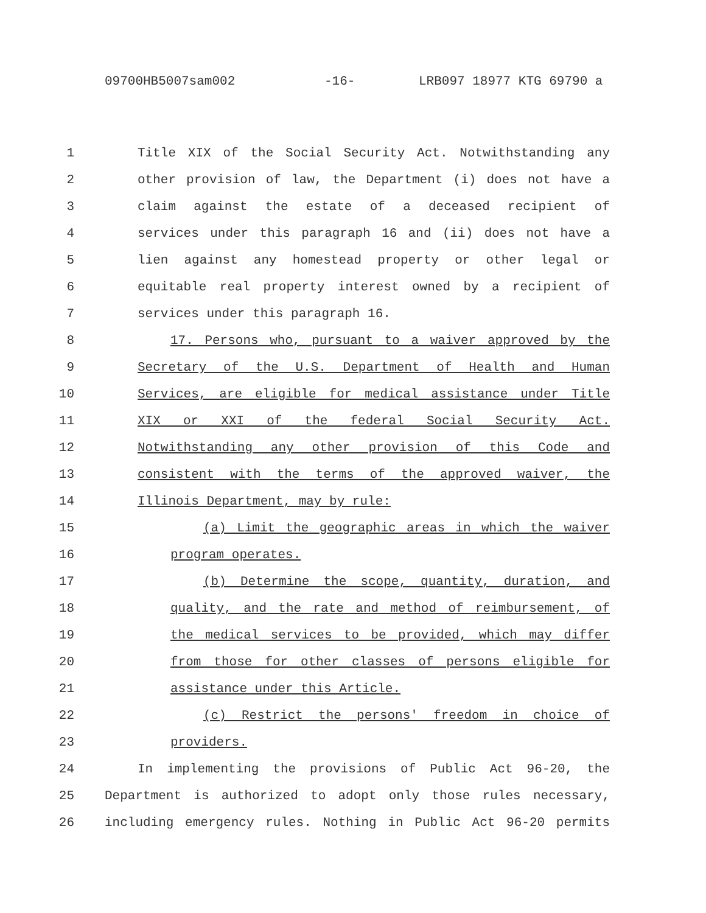09700HB5007sam002 -16- LRB097 18977 KTG 69790 a
1 Title XIX of the Social Security Act. Notwithstanding any
2 other provision of law, the Department (i) does not have a
3 claim against the estate of a deceased recipient of
4 services under this paragraph 16 and (ii) does not have a
5 lien against any homestead property or other legal or
6 equitable real property interest owned by a recipient of
7 services under this paragraph 16.
8 17. Persons who, pursuant to a waiver approved by the
9 Secretary of the U.S. Department of Health and Human
10 Services, are eligible for medical assistance under Title
11 XIX or XXI of the federal Social Security Act.
12 Notwithstanding any other provision of this Code and
13 consistent with the terms of the approved waiver, the
14 Illinois Department, may by rule:
15 (a) Limit the geographic areas in which the waiver
16 program operates.
17 (b) Determine the scope, quantity, duration, and
18 quality, and the rate and method of reimbursement, of
19 the medical services to be provided, which may differ
20 from those for other classes of persons eligible for
21 assistance under this Article.
22 (c) Restrict the persons' freedom in choice of
23 providers.
24 In implementing the provisions of Public Act 96-20, the
25 Department is authorized to adopt only those rules necessary,
26 including emergency rules. Nothing in Public Act 96-20 permits